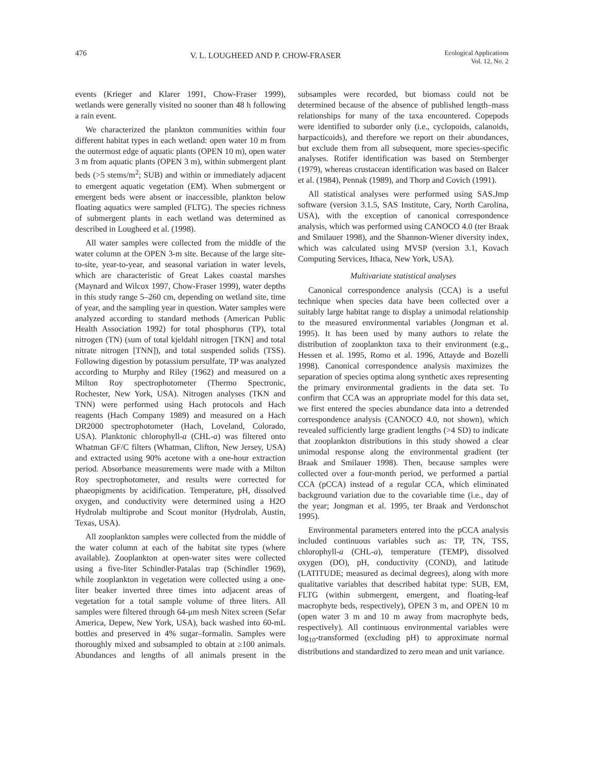476 V. L. LOUGHEED AND P. CHOW-FRASER Ecological Applications
Vol. 12, No. 2
events (Krieger and Klarer 1991, Chow-Fraser 1999), wetlands were generally visited no sooner than 48 h following a rain event.
We characterized the plankton communities within four different habitat types in each wetland: open water 10 m from the outermost edge of aquatic plants (OPEN 10 m), open water 3 m from aquatic plants (OPEN 3 m), within submergent plant beds (>5 stems/m<sup>2</sup>; SUB) and within or immediately adjacent to emergent aquatic vegetation (EM). When submergent or emergent beds were absent or inaccessible, plankton below floating aquatics were sampled (FLTG). The species richness of submergent plants in each wetland was determined as described in Lougheed et al. (1998).
All water samples were collected from the middle of the water column at the OPEN 3-m site. Because of the large site-to-site, year-to-year, and seasonal variation in water levels, which are characteristic of Great Lakes coastal marshes (Maynard and Wilcox 1997, Chow-Fraser 1999), water depths in this study range 5–260 cm, depending on wetland site, time of year, and the sampling year in question. Water samples were analyzed according to standard methods (American Public Health Association 1992) for total phosphorus (TP), total nitrogen (TN) (sum of total kjeldahl nitrogen [TKN] and total nitrate nitrogen [TNN]), and total suspended solids (TSS). Following digestion by potassium persulfate, TP was analyzed according to Murphy and Riley (1962) and measured on a Milton Roy spectrophotometer (Thermo Spectronic, Rochester, New York, USA). Nitrogen analyses (TKN and TNN) were performed using Hach protocols and Hach reagents (Hach Company 1989) and measured on a Hach DR2000 spectrophotometer (Hach, Loveland, Colorado, USA). Planktonic chlorophyll-a (CHL-a) was filtered onto Whatman GF/C filters (Whatman, Clifton, New Jersey, USA) and extracted using 90% acetone with a one-hour extraction period. Absorbance measurements were made with a Milton Roy spectrophotometer, and results were corrected for phaeopigments by acidification. Temperature, pH, dissolved oxygen, and conductivity were determined using a H2O Hydrolab multiprobe and Scout monitor (Hydrolab, Austin, Texas, USA).
All zooplankton samples were collected from the middle of the water column at each of the habitat site types (where available). Zooplankton at open-water sites were collected using a five-liter Schindler-Patalas trap (Schindler 1969), while zooplankton in vegetation were collected using a one-liter beaker inverted three times into adjacent areas of vegetation for a total sample volume of three liters. All samples were filtered through 64-μm mesh Nitex screen (Sefar America, Depew, New York, USA), back washed into 60-mL bottles and preserved in 4% sugar–formalin. Samples were thoroughly mixed and subsampled to obtain at ≥100 animals. Abundances and lengths of all animals present in the subsamples were recorded, but biomass could not be determined because of the absence of published length–mass relationships for many of the taxa encountered. Copepods were identified to suborder only (i.e., cyclopoids, calanoids, harpacticoids), and therefore we report on their abundances, but exclude them from all subsequent, more species-specific analyses. Rotifer identification was based on Stemberger (1979), whereas crustacean identification was based on Balcer et al. (1984), Pennak (1989), and Thorp and Covich (1991).
All statistical analyses were performed using SAS.Jmp software (version 3.1.5, SAS Institute, Cary, North Carolina, USA), with the exception of canonical correspondence analysis, which was performed using CANOCO 4.0 (ter Braak and Smilauer 1998), and the Shannon-Wiener diversity index, which was calculated using MVSP (version 3.1, Kovach Computing Services, Ithaca, New York, USA).
Multivariate statistical analyses
Canonical correspondence analysis (CCA) is a useful technique when species data have been collected over a suitably large habitat range to display a unimodal relationship to the measured environmental variables (Jongman et al. 1995). It has been used by many authors to relate the distribution of zooplankton taxa to their environment (e.g., Hessen et al. 1995, Romo et al. 1996, Attayde and Bozelli 1998). Canonical correspondence analysis maximizes the separation of species optima along synthetic axes representing the primary environmental gradients in the data set. To confirm that CCA was an appropriate model for this data set, we first entered the species abundance data into a detrended correspondence analysis (CANOCO 4.0, not shown), which revealed sufficiently large gradient lengths (>4 SD) to indicate that zooplankton distributions in this study showed a clear unimodal response along the environmental gradient (ter Braak and Smilauer 1998). Then, because samples were collected over a four-month period, we performed a partial CCA (pCCA) instead of a regular CCA, which eliminated background variation due to the covariable time (i.e., day of the year; Jongman et al. 1995, ter Braak and Verdonschot 1995).
Environmental parameters entered into the pCCA analysis included continuous variables such as: TP, TN, TSS, chlorophyll-a (CHL-a), temperature (TEMP), dissolved oxygen (DO), pH, conductivity (COND), and latitude (LATITUDE; measured as decimal degrees), along with more qualitative variables that described habitat type: SUB, EM, FLTG (within submergent, emergent, and floating-leaf macrophyte beds, respectively), OPEN 3 m, and OPEN 10 m (open water 3 m and 10 m away from macrophyte beds, respectively). All continuous environmental variables were log<sub>10</sub>-transformed (excluding pH) to approximate normal distributions and standardized to zero mean and unit variance.